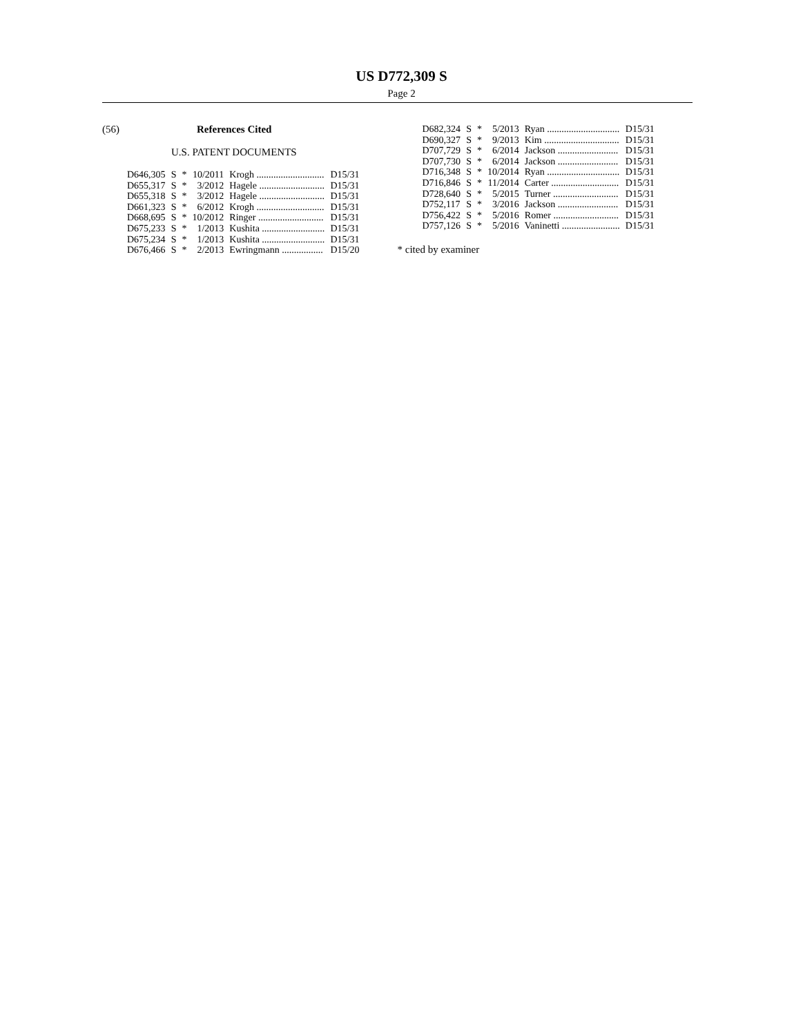US D772,309 S
Page 2
(56) References Cited
U.S. PATENT DOCUMENTS
| D646,305 | S | * | 10/2011 | Krogh ............................ | D15/31 |
| D655,317 | S | * | 3/2012 | Hagele ........................... | D15/31 |
| D655,318 | S | * | 3/2012 | Hagele ........................... | D15/31 |
| D661,323 | S | * | 6/2012 | Krogh ............................ | D15/31 |
| D668,695 | S | * | 10/2012 | Ringer ........................... | D15/31 |
| D675,233 | S | * | 1/2013 | Kushita .......................... | D15/31 |
| D675,234 | S | * | 1/2013 | Kushita .......................... | D15/31 |
| D676,466 | S | * | 2/2013 | Ewringmann ................. | D15/20 |
| D682,324 | S | * | 5/2013 | Ryan .............................. | D15/31 |
| D690,327 | S | * | 9/2013 | Kim ............................... | D15/31 |
| D707,729 | S | * | 6/2014 | Jackson ......................... | D15/31 |
| D707,730 | S | * | 6/2014 | Jackson ......................... | D15/31 |
| D716,348 | S | * | 10/2014 | Ryan .............................. | D15/31 |
| D716,846 | S | * | 11/2014 | Carter ............................ | D15/31 |
| D728,640 | S | * | 5/2015 | Turner ........................... | D15/31 |
| D752,117 | S | * | 3/2016 | Jackson ......................... | D15/31 |
| D756,422 | S | * | 5/2016 | Romer ........................... | D15/31 |
| D757,126 | S | * | 5/2016 | Vaninetti ........................ | D15/31 |
* cited by examiner